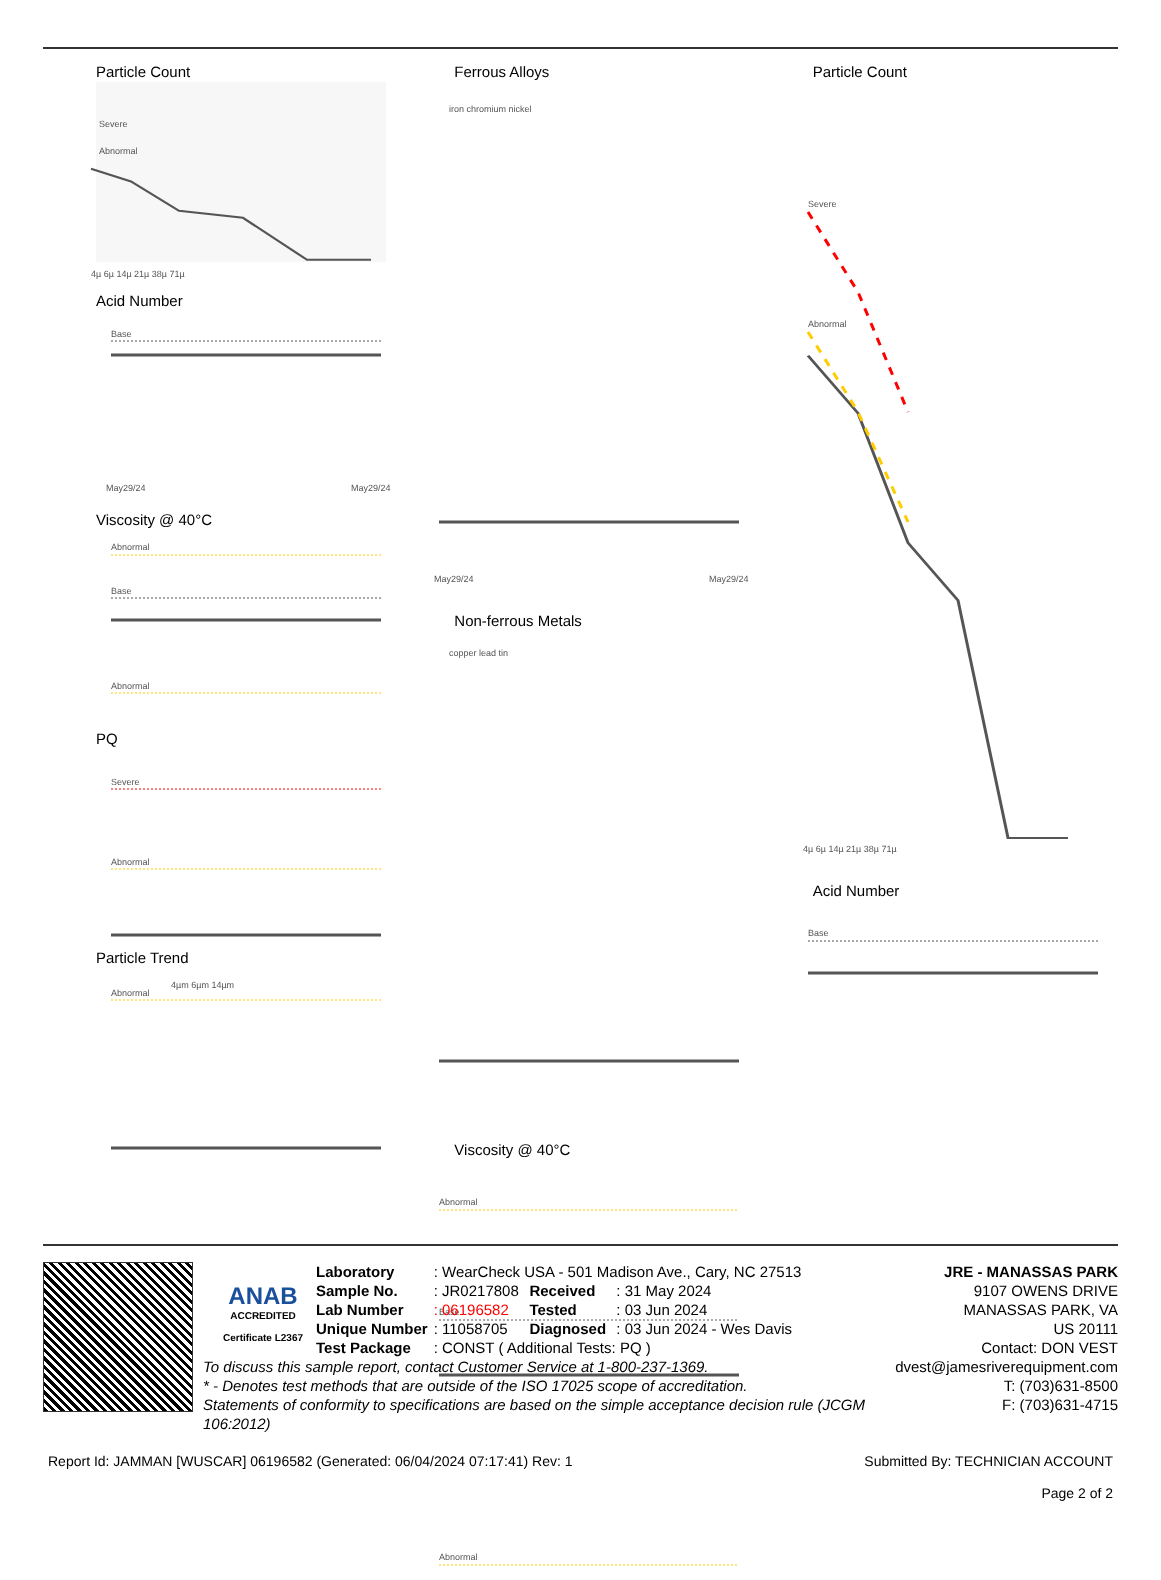Particle Count
Severe
Abnormal
4µ 6µ 14µ 21µ 38µ 71µ
Acid Number
Base
May29/24
May29/24
Viscosity @ 40°C
Abnormal
Base
Abnormal
PQ
Severe
Abnormal
Particle Trend
Abnormal
4µm 6µm 14µm
Ferrous Alloys
iron chromium nickel
May29/24
May29/24
Non-ferrous Metals
copper lead tin
Viscosity @ 40°C
Abnormal
Base
Abnormal
Particle Count
Severe
Abnormal
4µ 6µ 14µ 21µ 38µ 71µ
Acid Number
Base
ANAB
ACCREDITED
Certificate L2367
| Laboratory | : WearCheck USA - 501 Madison Ave., Cary, NC 27513 | | |
| Sample No. | : JR0217808 | Received | : 31 May 2024 |
| Lab Number | : 06196582 | Tested | : 03 Jun 2024 |
| Unique Number | : 11058705 | Diagnosed | : 03 Jun 2024 - Wes Davis |
| Test Package | : CONST ( Additional Tests: PQ ) | | |
To discuss this sample report, contact Customer Service at 1-800-237-1369.
* - Denotes test methods that are outside of the ISO 17025 scope of accreditation.
Statements of conformity to specifications are based on the simple acceptance decision rule (JCGM 106:2012)
JRE - MANASSAS PARK
9107 OWENS DRIVE
MANASSAS PARK, VA
US 20111
Contact: DON VEST
dvest@jamesriverequipment.com
T: (703)631-8500
F: (703)631-4715
Report Id: JAMMAN [WUSCAR] 06196582 (Generated: 06/04/2024 07:17:41) Rev: 1 Submitted By: TECHNICIAN ACCOUNT
Page 2 of 2